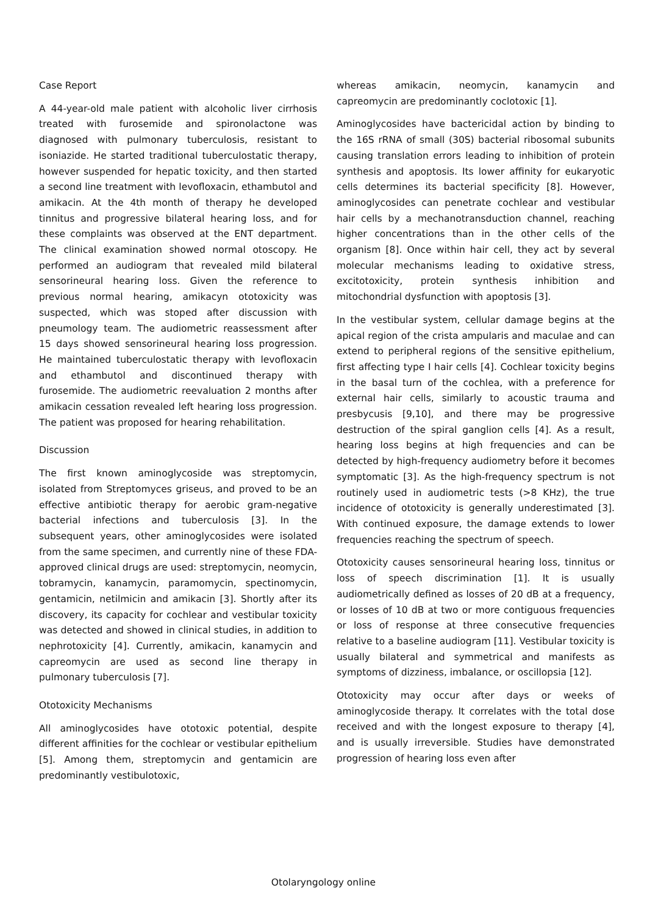Case Report
A 44-year-old male patient with alcoholic liver cirrhosis treated with furosemide and spironolactone was diagnosed with pulmonary tuberculosis, resistant to isoniazide. He started traditional tuberculostatic therapy, however suspended for hepatic toxicity, and then started a second line treatment with levofloxacin, ethambutol and amikacin. At the 4th month of therapy he developed tinnitus and progressive bilateral hearing loss, and for these complaints was observed at the ENT department. The clinical examination showed normal otoscopy. He performed an audiogram that revealed mild bilateral sensorineural hearing loss. Given the reference to previous normal hearing, amikacyn ototoxicity was suspected, which was stoped after discussion with pneumology team. The audiometric reassessment after 15 days showed sensorineural hearing loss progression. He maintained tuberculostatic therapy with levofloxacin and ethambutol and discontinued therapy with furosemide. The audiometric reevaluation 2 months after amikacin cessation revealed left hearing loss progression. The patient was proposed for hearing rehabilitation.
Discussion
The first known aminoglycoside was streptomycin, isolated from Streptomyces griseus, and proved to be an effective antibiotic therapy for aerobic gram-negative bacterial infections and tuberculosis [3]. In the subsequent years, other aminoglycosides were isolated from the same specimen, and currently nine of these FDA-approved clinical drugs are used: streptomycin, neomycin, tobramycin, kanamycin, paramomycin, spectinomycin, gentamicin, netilmicin and amikacin [3]. Shortly after its discovery, its capacity for cochlear and vestibular toxicity was detected and showed in clinical studies, in addition to nephrotoxicity [4]. Currently, amikacin, kanamycin and capreomycin are used as second line therapy in pulmonary tuberculosis [7].
Ototoxicity Mechanisms
All aminoglycosides have ototoxic potential, despite different affinities for the cochlear or vestibular epithelium [5]. Among them, streptomycin and gentamicin are predominantly vestibulotoxic,
whereas amikacin, neomycin, kanamycin and capreomycin are predominantly coclotoxic [1].
Aminoglycosides have bactericidal action by binding to the 16S rRNA of small (30S) bacterial ribosomal subunits causing translation errors leading to inhibition of protein synthesis and apoptosis. Its lower affinity for eukaryotic cells determines its bacterial specificity [8]. However, aminoglycosides can penetrate cochlear and vestibular hair cells by a mechanotransduction channel, reaching higher concentrations than in the other cells of the organism [8]. Once within hair cell, they act by several molecular mechanisms leading to oxidative stress, excitotoxicity, protein synthesis inhibition and mitochondrial dysfunction with apoptosis [3].
In the vestibular system, cellular damage begins at the apical region of the crista ampularis and maculae and can extend to peripheral regions of the sensitive epithelium, first affecting type I hair cells [4]. Cochlear toxicity begins in the basal turn of the cochlea, with a preference for external hair cells, similarly to acoustic trauma and presbycusis [9,10], and there may be progressive destruction of the spiral ganglion cells [4]. As a result, hearing loss begins at high frequencies and can be detected by high-frequency audiometry before it becomes symptomatic [3]. As the high-frequency spectrum is not routinely used in audiometric tests (>8 KHz), the true incidence of ototoxicity is generally underestimated [3]. With continued exposure, the damage extends to lower frequencies reaching the spectrum of speech.
Ototoxicity causes sensorineural hearing loss, tinnitus or loss of speech discrimination [1]. It is usually audiometrically defined as losses of 20 dB at a frequency, or losses of 10 dB at two or more contiguous frequencies or loss of response at three consecutive frequencies relative to a baseline audiogram [11]. Vestibular toxicity is usually bilateral and symmetrical and manifests as symptoms of dizziness, imbalance, or oscillopsia [12].
Ototoxicity may occur after days or weeks of aminoglycoside therapy. It correlates with the total dose received and with the longest exposure to therapy [4], and is usually irreversible. Studies have demonstrated progression of hearing loss even after
Otolaryngology online